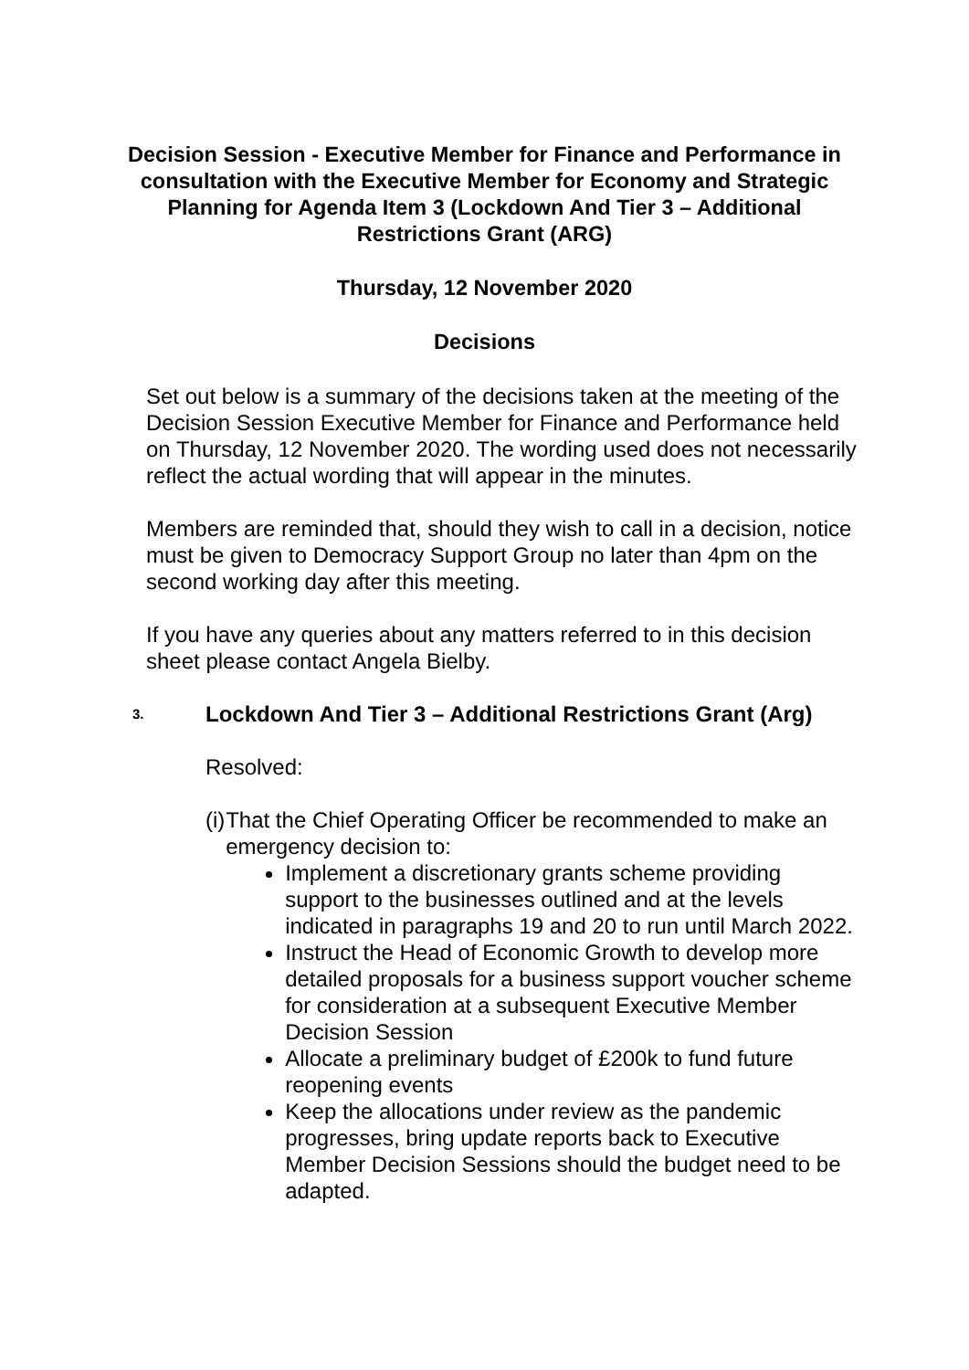Decision Session - Executive Member for Finance and Performance in consultation with the Executive Member for Economy and Strategic Planning for Agenda Item 3 (Lockdown And Tier 3 – Additional Restrictions Grant (ARG)
Thursday, 12 November 2020
Decisions
Set out below is a summary of the decisions taken at the meeting of the Decision Session Executive Member for Finance and Performance held on Thursday, 12 November 2020. The wording used does not necessarily reflect the actual wording that will appear in the minutes.
Members are reminded that, should they wish to call in a decision, notice must be given to Democracy Support Group no later than 4pm on the second working day after this meeting.
If you have any queries about any matters referred to in this decision sheet please contact Angela Bielby.
3. Lockdown And Tier 3 – Additional Restrictions Grant (Arg)
Resolved:
(i) That the Chief Operating Officer be recommended to make an emergency decision to:
Implement a discretionary grants scheme providing support to the businesses outlined and at the levels indicated in paragraphs 19 and 20 to run until March 2022.
Instruct the Head of Economic Growth to develop more detailed proposals for a business support voucher scheme for consideration at a subsequent Executive Member Decision Session
Allocate a preliminary budget of £200k to fund future reopening events
Keep the allocations under review as the pandemic progresses, bring update reports back to Executive Member Decision Sessions should the budget need to be adapted.